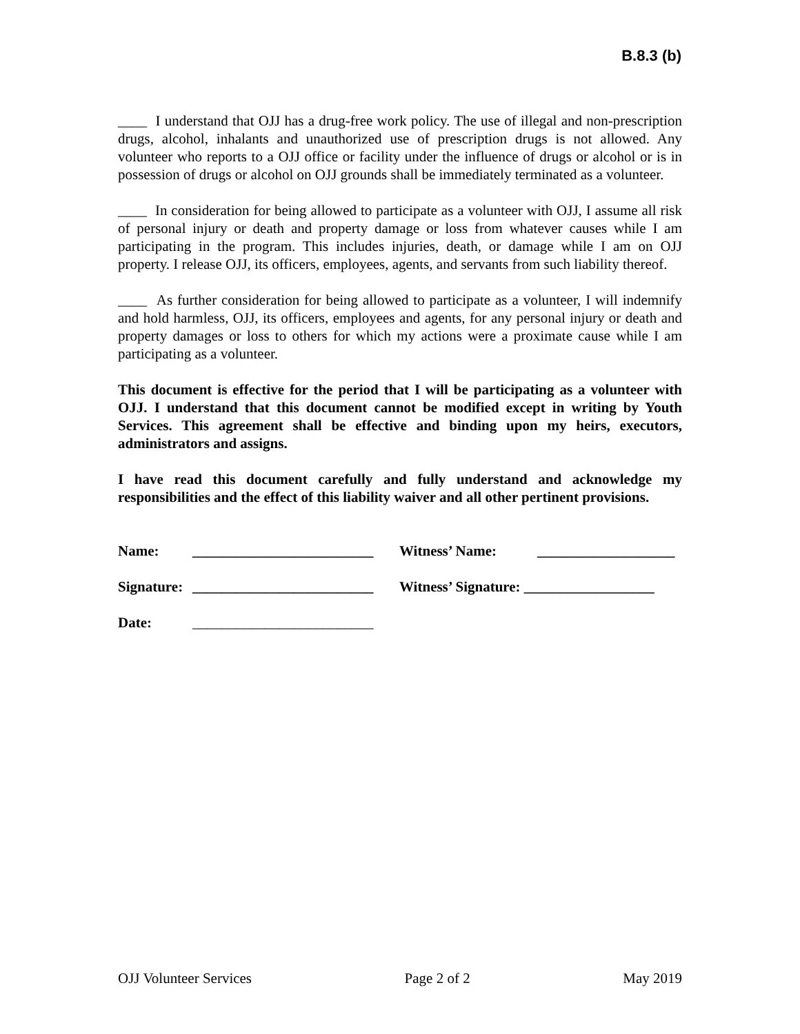B.8.3 (b)
____ I understand that OJJ has a drug-free work policy. The use of illegal and non-prescription drugs, alcohol, inhalants and unauthorized use of prescription drugs is not allowed. Any volunteer who reports to a OJJ office or facility under the influence of drugs or alcohol or is in possession of drugs or alcohol on OJJ grounds shall be immediately terminated as a volunteer.
____ In consideration for being allowed to participate as a volunteer with OJJ, I assume all risk of personal injury or death and property damage or loss from whatever causes while I am participating in the program. This includes injuries, death, or damage while I am on OJJ property. I release OJJ, its officers, employees, agents, and servants from such liability thereof.
____ As further consideration for being allowed to participate as a volunteer, I will indemnify and hold harmless, OJJ, its officers, employees and agents, for any personal injury or death and property damages or loss to others for which my actions were a proximate cause while I am participating as a volunteer.
This document is effective for the period that I will be participating as a volunteer with OJJ. I understand that this document cannot be modified except in writing by Youth Services. This agreement shall be effective and binding upon my heirs, executors, administrators and assigns.
I have read this document carefully and fully understand and acknowledge my responsibilities and the effect of this liability waiver and all other pertinent provisions.
Name: _________________________ Witness’ Name: ___________________
Signature: _________________________ Witness’ Signature: __________________
Date: _________________________
OJJ Volunteer Services Page 2 of 2 May 2019